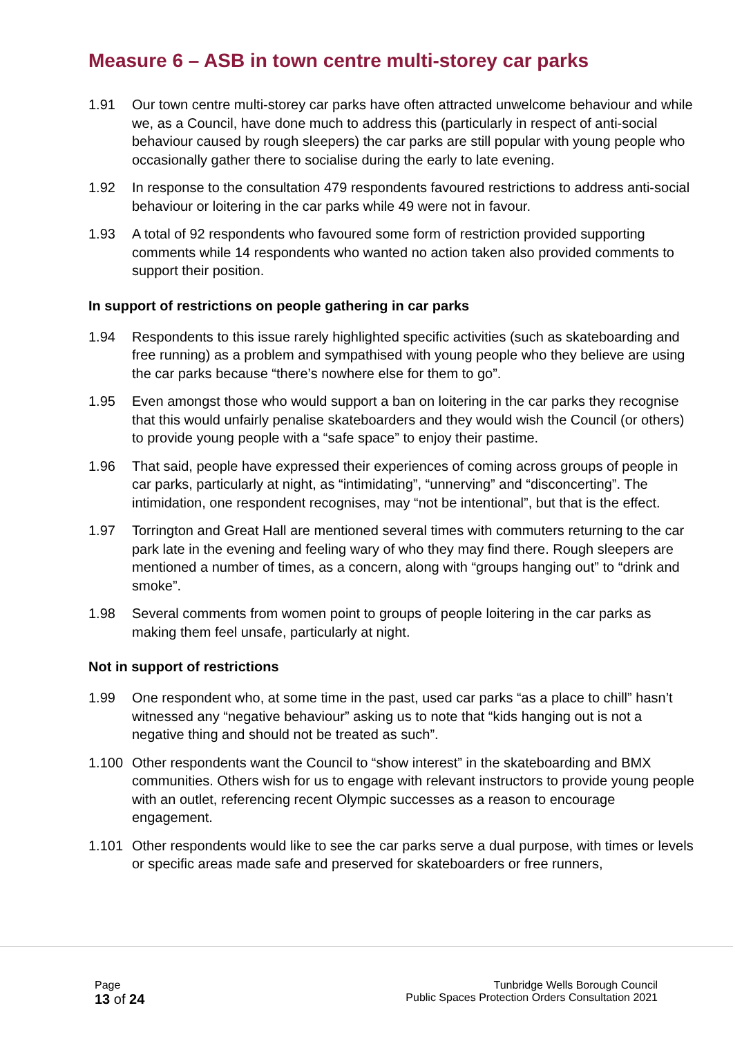Measure 6 – ASB in town centre multi-storey car parks
1.91 Our town centre multi-storey car parks have often attracted unwelcome behaviour and while we, as a Council, have done much to address this (particularly in respect of anti-social behaviour caused by rough sleepers) the car parks are still popular with young people who occasionally gather there to socialise during the early to late evening.
1.92 In response to the consultation 479 respondents favoured restrictions to address anti-social behaviour or loitering in the car parks while 49 were not in favour.
1.93 A total of 92 respondents who favoured some form of restriction provided supporting comments while 14 respondents who wanted no action taken also provided comments to support their position.
In support of restrictions on people gathering in car parks
1.94 Respondents to this issue rarely highlighted specific activities (such as skateboarding and free running) as a problem and sympathised with young people who they believe are using the car parks because “there’s nowhere else for them to go”.
1.95 Even amongst those who would support a ban on loitering in the car parks they recognise that this would unfairly penalise skateboarders and they would wish the Council (or others) to provide young people with a “safe space” to enjoy their pastime.
1.96 That said, people have expressed their experiences of coming across groups of people in car parks, particularly at night, as “intimidating”, “unnerving” and “disconcerting”. The intimidation, one respondent recognises, may “not be intentional”, but that is the effect.
1.97 Torrington and Great Hall are mentioned several times with commuters returning to the car park late in the evening and feeling wary of who they may find there. Rough sleepers are mentioned a number of times, as a concern, along with “groups hanging out” to “drink and smoke”.
1.98 Several comments from women point to groups of people loitering in the car parks as making them feel unsafe, particularly at night.
Not in support of restrictions
1.99 One respondent who, at some time in the past, used car parks “as a place to chill” hasn’t witnessed any “negative behaviour” asking us to note that “kids hanging out is not a negative thing and should not be treated as such”.
1.100 Other respondents want the Council to “show interest” in the skateboarding and BMX communities. Others wish for us to engage with relevant instructors to provide young people with an outlet, referencing recent Olympic successes as a reason to encourage engagement.
1.101 Other respondents would like to see the car parks serve a dual purpose, with times or levels or specific areas made safe and preserved for skateboarders or free runners,
Page
13 of 24
Tunbridge Wells Borough Council
Public Spaces Protection Orders Consultation 2021